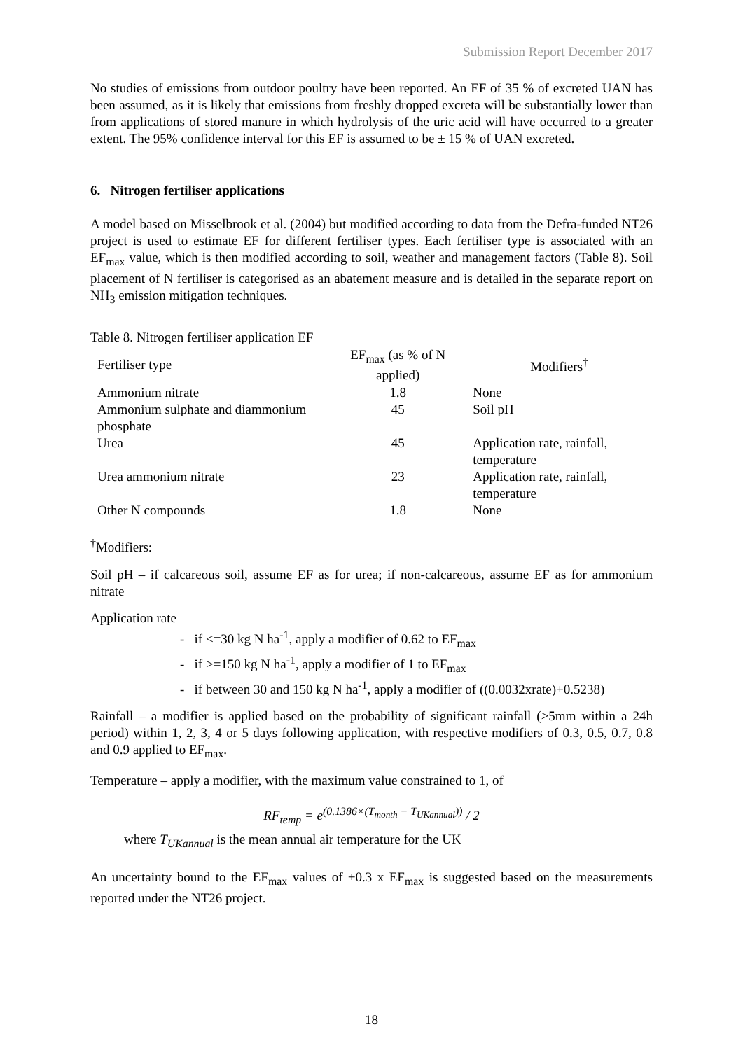Submission Report December 2017
No studies of emissions from outdoor poultry have been reported. An EF of 35 % of excreted UAN has been assumed, as it is likely that emissions from freshly dropped excreta will be substantially lower than from applications of stored manure in which hydrolysis of the uric acid will have occurred to a greater extent. The 95% confidence interval for this EF is assumed to be ± 15 % of UAN excreted.
6. Nitrogen fertiliser applications
A model based on Misselbrook et al. (2004) but modified according to data from the Defra-funded NT26 project is used to estimate EF for different fertiliser types. Each fertiliser type is associated with an EF<sub>max</sub> value, which is then modified according to soil, weather and management factors (Table 8). Soil placement of N fertiliser is categorised as an abatement measure and is detailed in the separate report on NH<sub>3</sub> emission mitigation techniques.
Table 8. Nitrogen fertiliser application EF
| Fertiliser type | EF<sub>max</sub> (as % of N applied) | Modifiers<sup>†</sup> |
| --- | --- | --- |
| Ammonium nitrate | 1.8 | None |
| Ammonium sulphate and diammonium phosphate | 45 | Soil pH |
| Urea | 45 | Application rate, rainfall, temperature |
| Urea ammonium nitrate | 23 | Application rate, rainfall, temperature |
| Other N compounds | 1.8 | None |
<sup>†</sup> Modifiers:
Soil pH – if calcareous soil, assume EF as for urea; if non-calcareous, assume EF as for ammonium nitrate
Application rate
- if <=30 kg N ha<sup>-1</sup>, apply a modifier of 0.62 to EF<sub>max</sub>
- if >=150 kg N ha<sup>-1</sup>, apply a modifier of 1 to EF<sub>max</sub>
- if between 30 and 150 kg N ha<sup>-1</sup>, apply a modifier of ((0.0032xrate)+0.5238)
Rainfall – a modifier is applied based on the probability of significant rainfall (>5mm within a 24h period) within 1, 2, 3, 4 or 5 days following application, with respective modifiers of 0.3, 0.5, 0.7, 0.8 and 0.9 applied to EF<sub>max</sub>.
Temperature – apply a modifier, with the maximum value constrained to 1, of
RF<sub>temp</sub> = e<sup>(0.1386×(T<sub>month</sub> − T<sub>UKannual</sub>))</sup> / 2
where T<sub>UKannual</sub> is the mean annual air temperature for the UK
An uncertainty bound to the EF<sub>max</sub> values of ±0.3 x EF<sub>max</sub> is suggested based on the measurements reported under the NT26 project.
18